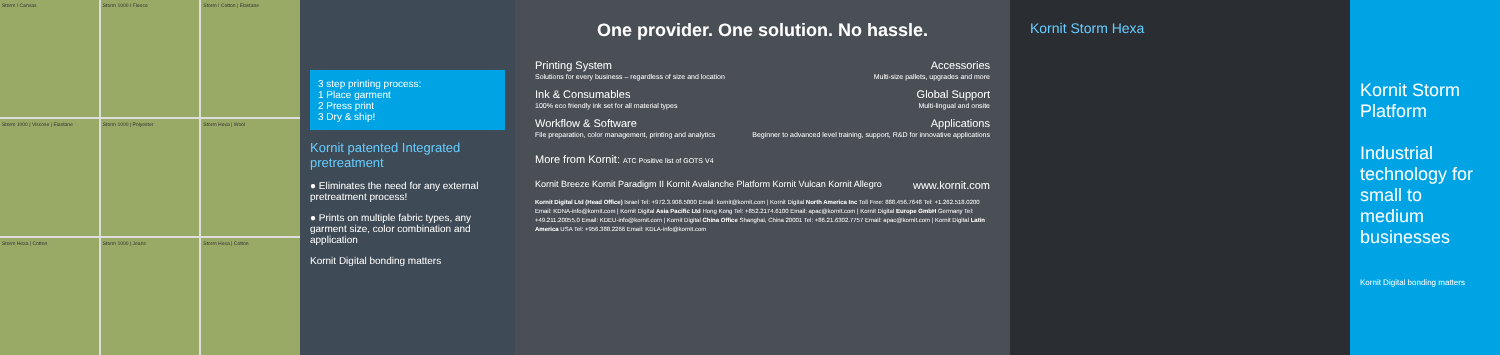Storm I Canvas
Storm 1000 I Fleece
Storm I Cotton | Elastane
Storm 1000 | Viscose | Elastane
Storm 1000 | Polyester
Storm Hexa | Wool
Storm Hexa | Cotton
Storm 1000 | Jeans
Storm Hexa | Cotton
3 step printing process:
1 Place garment
2 Press print
3 Dry & ship!
Kornit patented Integrated pretreatment
● Eliminates the need for any external pretreatment process!
● Prints on multiple fabric types, any garment size, color combination and application
Kornit Digital bonding matters
One provider. One solution. No hassle.
Printing System
Solutions for every business – regardless of size and location
Ink & Consumables
100% eco friendly ink set for all material types
Workflow & Software
File preparation, color management, printing and analytics
Accessories
Multi-size pallets, upgrades and more
Global Support
Multi-lingual and onsite
Applications
Beginner to advanced level training, support, R&D for innovative applications
More from Kornit: ATC Positive list of GOTS V4
Kornit Breeze Kornit Paradigm II Kornit Avalanche Platform Kornit Vulcan Kornit Allegro www.kornit.com
Kornit Digital Ltd (Head Office) Israel Tel: +972.3.908.5800 Email: kornit@kornit.com | Kornit Digital North America Inc Toll Free: 888.456.7648 Tel: +1.262.518.0200 Email: KDNA-info@kornit.com | Kornit Digital Asia Pacific Ltd Hong Kong Tel: +852.2174.6100 Email: apac@kornit.com | Kornit Digital Europe GmbH Germany Tel: +49.211.20055.0 Email: KDEU-info@kornit.com | Kornit Digital China Office Shanghai, China 20001 Tel: +86.21.6302.7757 Email: apac@kornit.com | Kornit Digital Latin America USA Tel: +956.388.2266 Email: KDLA-info@kornit.com
Kornit Storm Hexa
Kornit Storm Platform
Industrial technology for small to medium businesses
Kornit Digital bonding matters